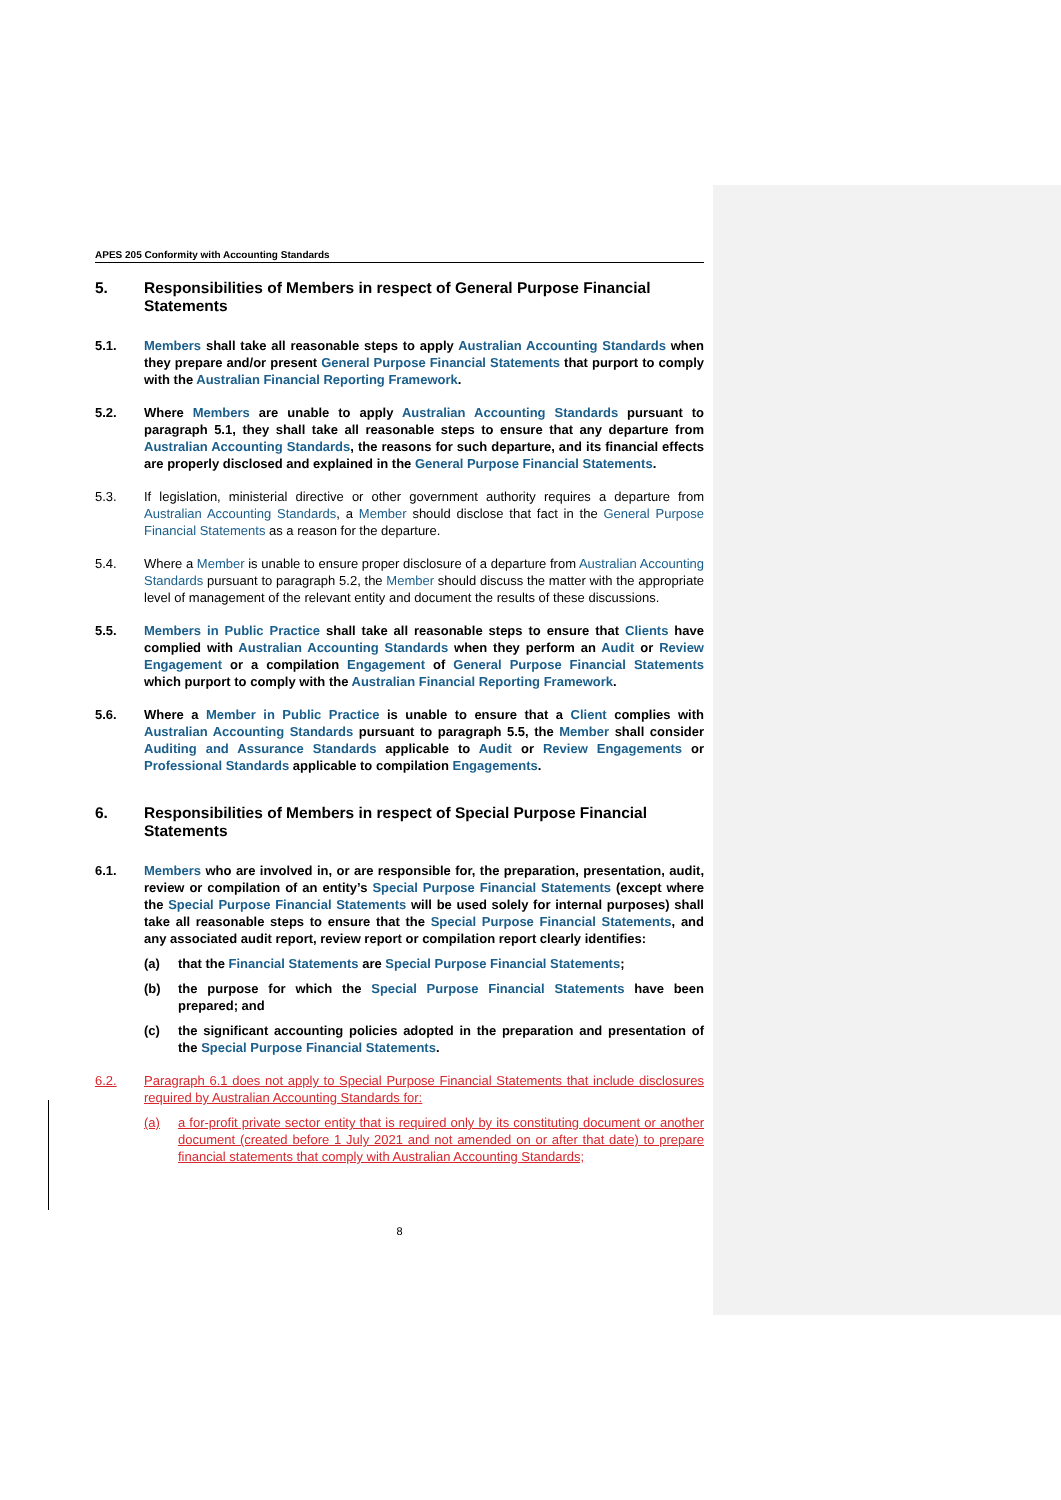APES 205 Conformity with Accounting Standards
5. Responsibilities of Members in respect of General Purpose Financial Statements
5.1. Members shall take all reasonable steps to apply Australian Accounting Standards when they prepare and/or present General Purpose Financial Statements that purport to comply with the Australian Financial Reporting Framework.
5.2. Where Members are unable to apply Australian Accounting Standards pursuant to paragraph 5.1, they shall take all reasonable steps to ensure that any departure from Australian Accounting Standards, the reasons for such departure, and its financial effects are properly disclosed and explained in the General Purpose Financial Statements.
5.3. If legislation, ministerial directive or other government authority requires a departure from Australian Accounting Standards, a Member should disclose that fact in the General Purpose Financial Statements as a reason for the departure.
5.4. Where a Member is unable to ensure proper disclosure of a departure from Australian Accounting Standards pursuant to paragraph 5.2, the Member should discuss the matter with the appropriate level of management of the relevant entity and document the results of these discussions.
5.5. Members in Public Practice shall take all reasonable steps to ensure that Clients have complied with Australian Accounting Standards when they perform an Audit or Review Engagement or a compilation Engagement of General Purpose Financial Statements which purport to comply with the Australian Financial Reporting Framework.
5.6. Where a Member in Public Practice is unable to ensure that a Client complies with Australian Accounting Standards pursuant to paragraph 5.5, the Member shall consider Auditing and Assurance Standards applicable to Audit or Review Engagements or Professional Standards applicable to compilation Engagements.
6. Responsibilities of Members in respect of Special Purpose Financial Statements
6.1. Members who are involved in, or are responsible for, the preparation, presentation, audit, review or compilation of an entity’s Special Purpose Financial Statements (except where the Special Purpose Financial Statements will be used solely for internal purposes) shall take all reasonable steps to ensure that the Special Purpose Financial Statements, and any associated audit report, review report or compilation report clearly identifies:
(a) that the Financial Statements are Special Purpose Financial Statements;
(b) the purpose for which the Special Purpose Financial Statements have been prepared; and
(c) the significant accounting policies adopted in the preparation and presentation of the Special Purpose Financial Statements.
6.2. Paragraph 6.1 does not apply to Special Purpose Financial Statements that include disclosures required by Australian Accounting Standards for:
(a) a for-profit private sector entity that is required only by its constituting document or another document (created before 1 July 2021 and not amended on or after that date) to prepare financial statements that comply with Australian Accounting Standards;
8